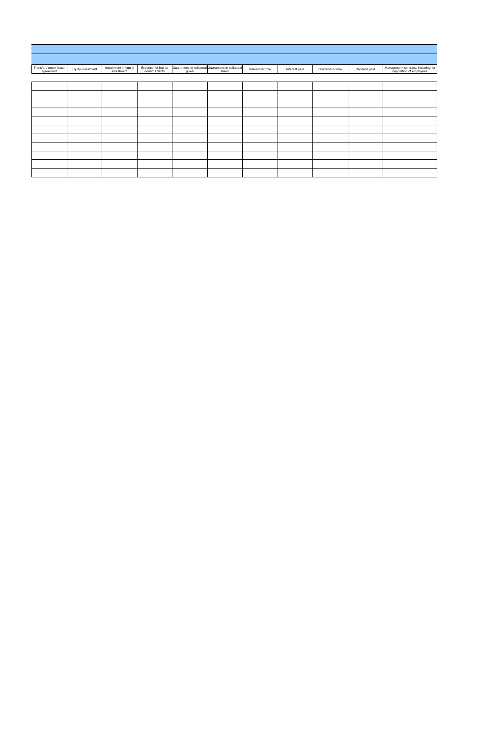| Transfers under lease agreement | Equity investment | Impairment in equity investment | Expense for bad or doubtful debts | Guarantees or collateral given | Guarantees or collateral taken | Interest income | Interest paid | Dividend income | Dividend paid | Management contracts including for deputation of employees |
| --- | --- | --- | --- | --- | --- | --- | --- | --- | --- | --- |